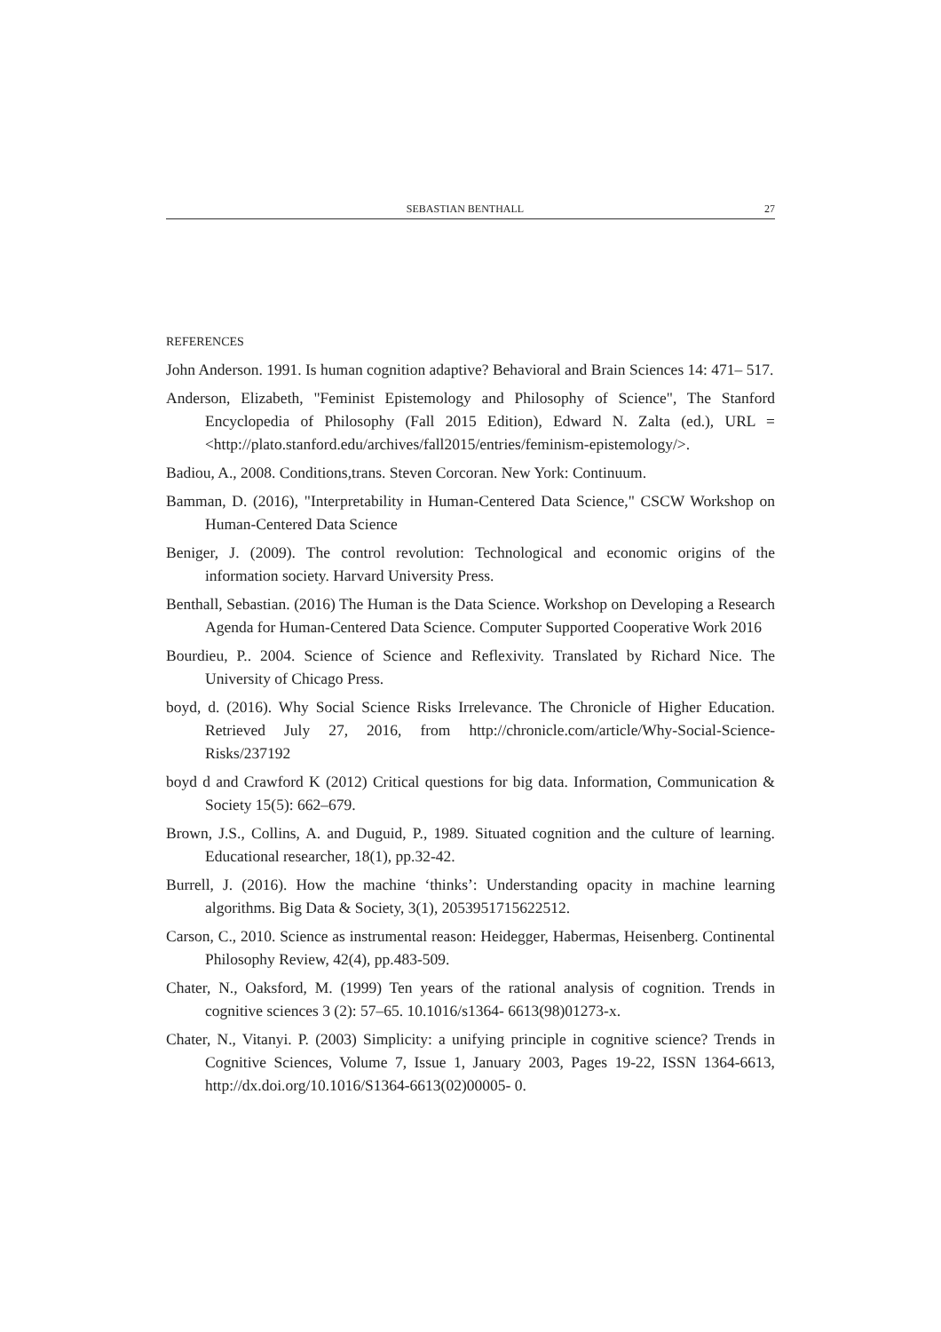SEBASTIAN BENTHALL 27
REFERENCES
John Anderson. 1991. Is human cognition adaptive? Behavioral and Brain Sciences 14: 471– 517.
Anderson, Elizabeth, "Feminist Epistemology and Philosophy of Science", The Stanford Encyclopedia of Philosophy (Fall 2015 Edition), Edward N. Zalta (ed.), URL = <http://plato.stanford.edu/archives/fall2015/entries/feminism-epistemology/>.
Badiou, A., 2008. Conditions,trans. Steven Corcoran. New York: Continuum.
Bamman, D. (2016), "Interpretability in Human-Centered Data Science," CSCW Workshop on Human-Centered Data Science
Beniger, J. (2009). The control revolution: Technological and economic origins of the information society. Harvard University Press.
Benthall, Sebastian. (2016) The Human is the Data Science. Workshop on Developing a Research Agenda for Human-Centered Data Science. Computer Supported Cooperative Work 2016
Bourdieu, P.. 2004. Science of Science and Reflexivity. Translated by Richard Nice. The University of Chicago Press.
boyd, d. (2016). Why Social Science Risks Irrelevance. The Chronicle of Higher Education. Retrieved July 27, 2016, from http://chronicle.com/article/Why-Social-Science-Risks/237192
boyd d and Crawford K (2012) Critical questions for big data. Information, Communication & Society 15(5): 662–679.
Brown, J.S., Collins, A. and Duguid, P., 1989. Situated cognition and the culture of learning. Educational researcher, 18(1), pp.32-42.
Burrell, J. (2016). How the machine ‘thinks’: Understanding opacity in machine learning algorithms. Big Data & Society, 3(1), 2053951715622512.
Carson, C., 2010. Science as instrumental reason: Heidegger, Habermas, Heisenberg. Continental Philosophy Review, 42(4), pp.483-509.
Chater, N., Oaksford, M. (1999) Ten years of the rational analysis of cognition. Trends in cognitive sciences 3 (2): 57–65. 10.1016/s1364- 6613(98)01273-x.
Chater, N., Vitanyi. P. (2003) Simplicity: a unifying principle in cognitive science? Trends in Cognitive Sciences, Volume 7, Issue 1, January 2003, Pages 19-22, ISSN 1364-6613, http://dx.doi.org/10.1016/S1364-6613(02)00005- 0.